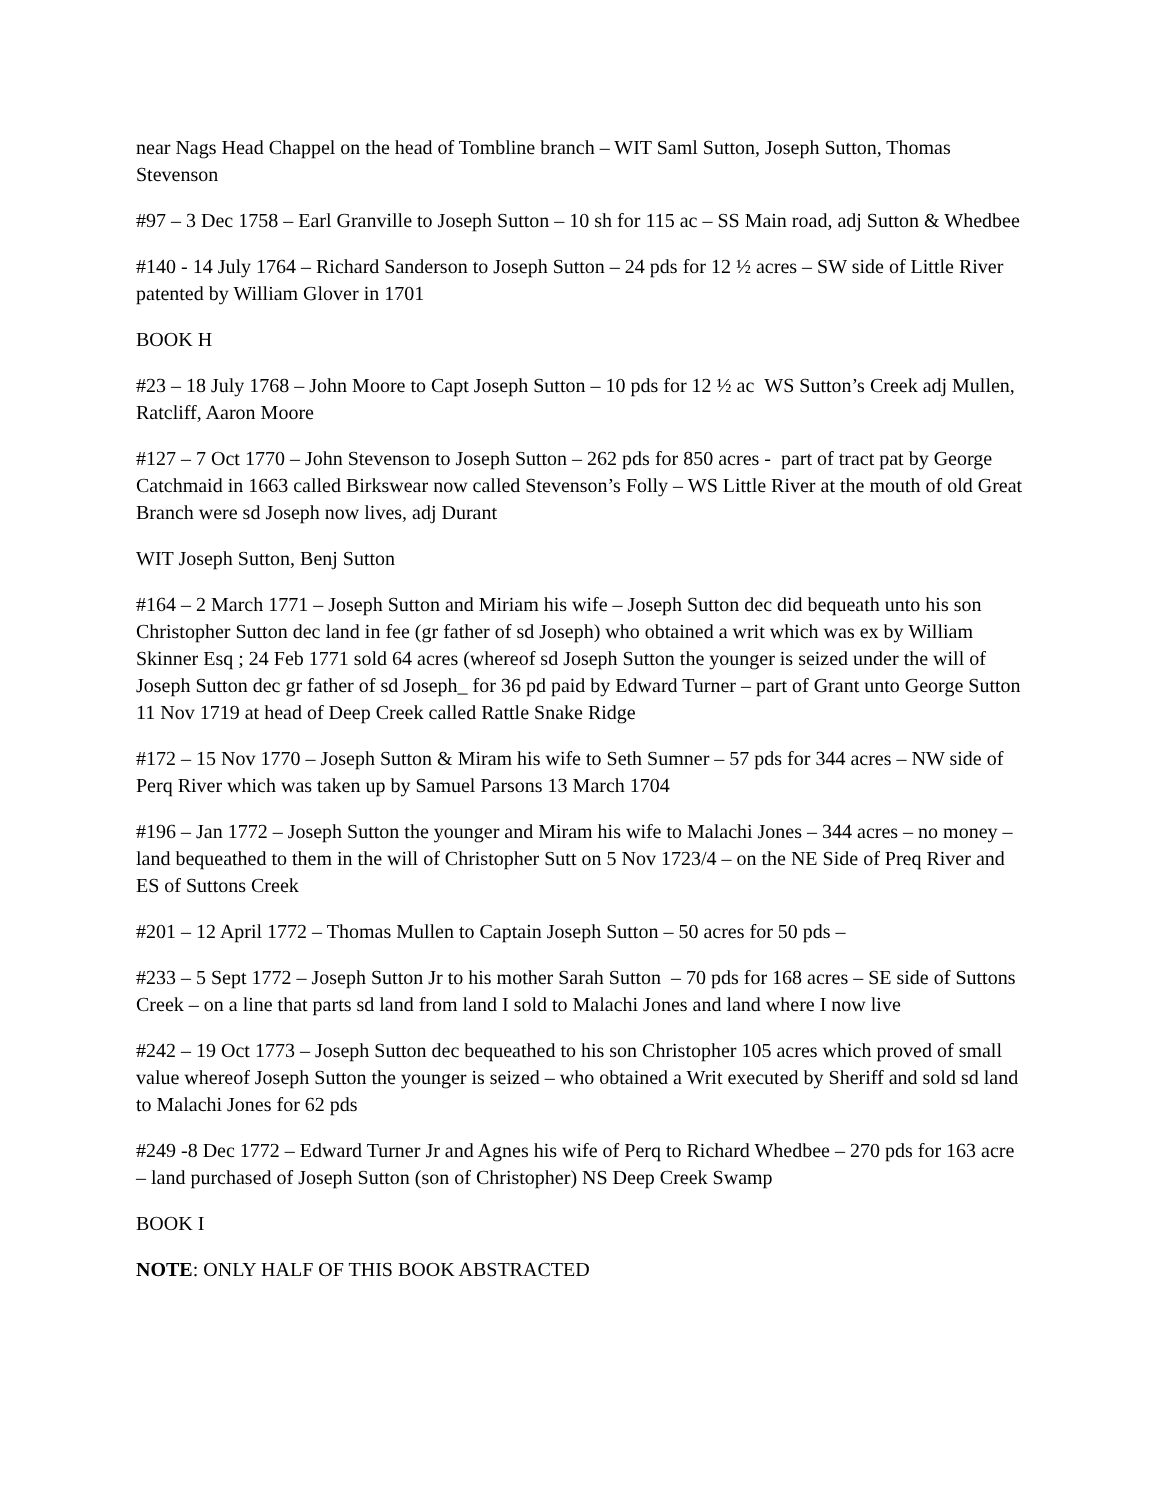near Nags Head Chappel on the head of Tombline branch – WIT Saml Sutton, Joseph Sutton, Thomas Stevenson
#97 – 3 Dec 1758 – Earl Granville to Joseph Sutton – 10 sh for 115 ac – SS Main road, adj Sutton & Whedbee
#140 - 14 July 1764 – Richard Sanderson to Joseph Sutton – 24 pds for 12 ½ acres – SW side of Little River patented by William Glover in 1701
BOOK H
#23 – 18 July 1768 – John Moore to Capt Joseph Sutton – 10 pds for 12 ½ ac WS Sutton’s Creek adj Mullen, Ratcliff, Aaron Moore
#127 – 7 Oct 1770 – John Stevenson to Joseph Sutton – 262 pds for 850 acres - part of tract pat by George Catchmaid in 1663 called Birkswear now called Stevenson’s Folly – WS Little River at the mouth of old Great Branch were sd Joseph now lives, adj Durant
WIT Joseph Sutton, Benj Sutton
#164 – 2 March 1771 – Joseph Sutton and Miriam his wife – Joseph Sutton dec did bequeath unto his son Christopher Sutton dec land in fee (gr father of sd Joseph) who obtained a writ which was ex by William Skinner Esq ; 24 Feb 1771 sold 64 acres (whereof sd Joseph Sutton the younger is seized under the will of Joseph Sutton dec gr father of sd Joseph_ for 36 pd paid by Edward Turner – part of Grant unto George Sutton 11 Nov 1719 at head of Deep Creek called Rattle Snake Ridge
#172 – 15 Nov 1770 – Joseph Sutton & Miram his wife to Seth Sumner – 57 pds for 344 acres – NW side of Perq River which was taken up by Samuel Parsons 13 March 1704
#196 – Jan 1772 – Joseph Sutton the younger and Miram his wife to Malachi Jones – 344 acres – no money – land bequeathed to them in the will of Christopher Sutt on 5 Nov 1723/4 – on the NE Side of Preq River and ES of Suttons Creek
#201 – 12 April 1772 – Thomas Mullen to Captain Joseph Sutton – 50 acres for 50 pds –
#233 – 5 Sept 1772 – Joseph Sutton Jr to his mother Sarah Sutton – 70 pds for 168 acres – SE side of Suttons Creek – on a line that parts sd land from land I sold to Malachi Jones and land where I now live
#242 – 19 Oct 1773 – Joseph Sutton dec bequeathed to his son Christopher 105 acres which proved of small value whereof Joseph Sutton the younger is seized – who obtained a Writ executed by Sheriff and sold sd land to Malachi Jones for 62 pds
#249 -8 Dec 1772 – Edward Turner Jr and Agnes his wife of Perq to Richard Whedbee – 270 pds for 163 acre – land purchased of Joseph Sutton (son of Christopher) NS Deep Creek Swamp
BOOK I
NOTE: ONLY HALF OF THIS BOOK ABSTRACTED